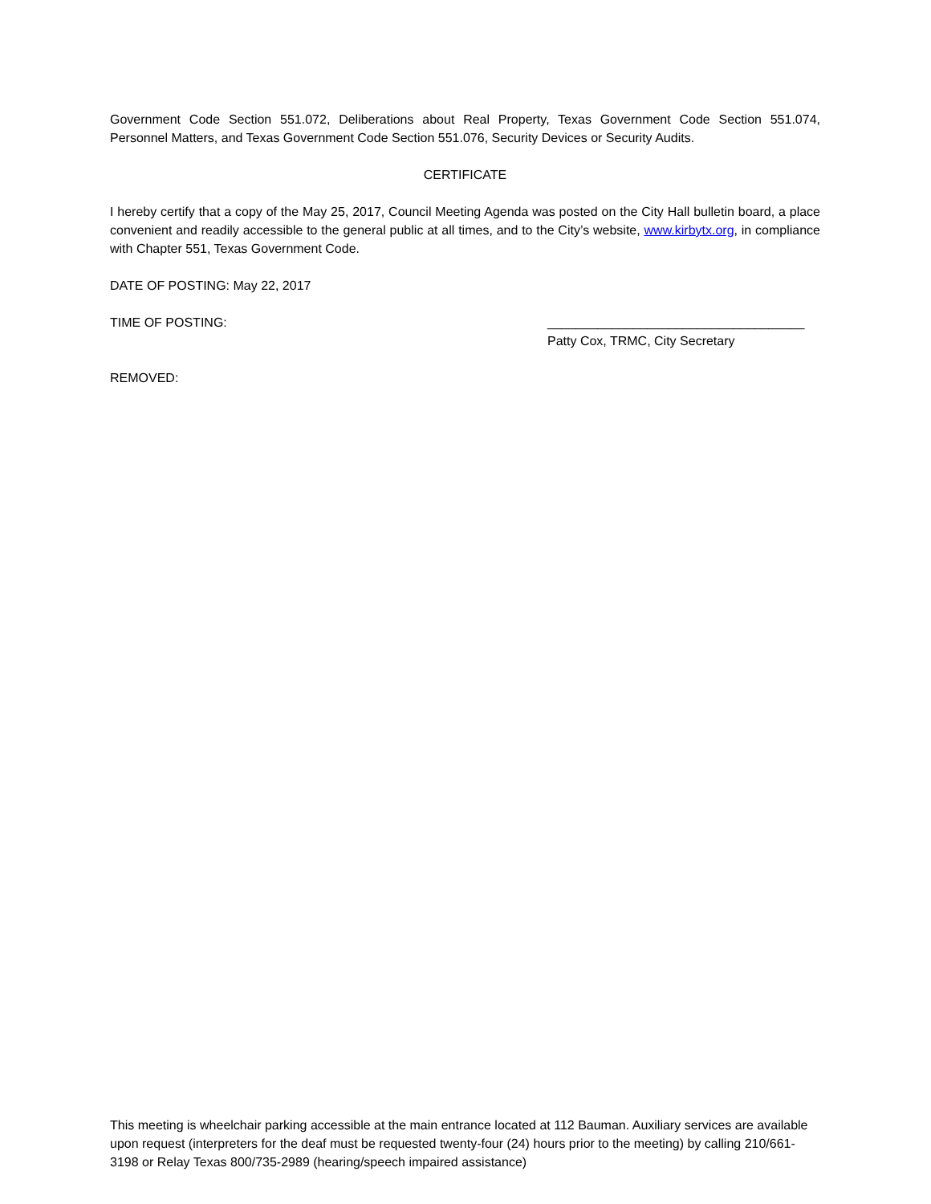Government Code Section 551.072, Deliberations about Real Property, Texas Government Code Section 551.074, Personnel Matters, and Texas Government Code Section 551.076, Security Devices or Security Audits.
CERTIFICATE
I hereby certify that a copy of the May 25, 2017, Council Meeting Agenda was posted on the City Hall bulletin board, a place convenient and readily accessible to the general public at all times, and to the City’s website, www.kirbytx.org, in compliance with Chapter 551, Texas Government Code.
DATE OF POSTING: May 22, 2017
TIME OF POSTING:
REMOVED:
____________________________________
Patty Cox, TRMC, City Secretary
This meeting is wheelchair parking accessible at the main entrance located at 112 Bauman. Auxiliary services are available upon request (interpreters for the deaf must be requested twenty-four (24) hours prior to the meeting) by calling 210/661-3198 or Relay Texas 800/735-2989 (hearing/speech impaired assistance)